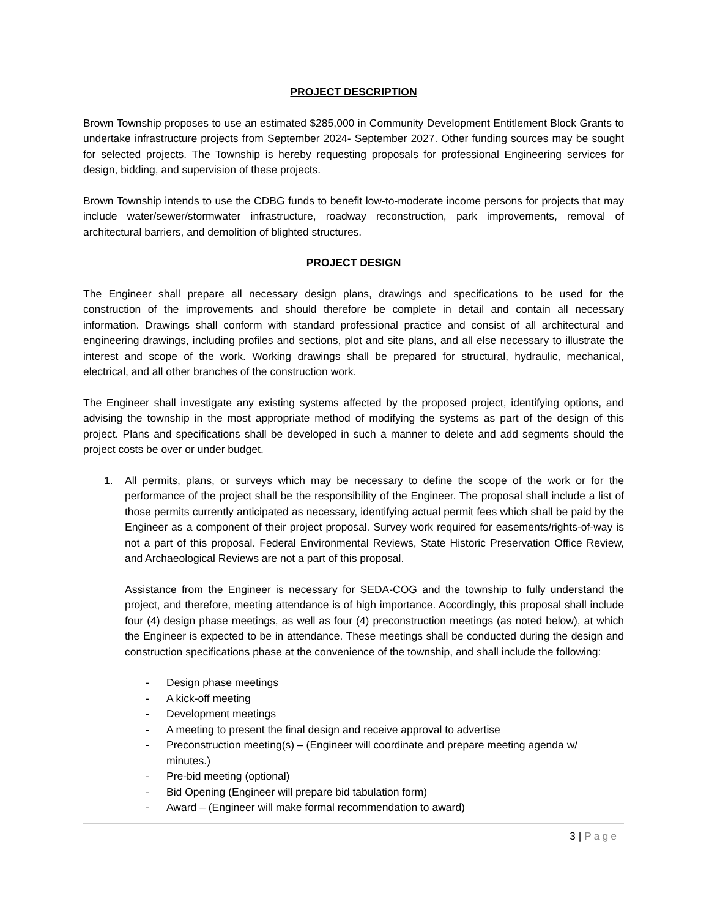PROJECT DESCRIPTION
Brown Township proposes to use an estimated $285,000 in Community Development Entitlement Block Grants to undertake infrastructure projects from September 2024- September 2027. Other funding sources may be sought for selected projects. The Township is hereby requesting proposals for professional Engineering services for design, bidding, and supervision of these projects.
Brown Township intends to use the CDBG funds to benefit low-to-moderate income persons for projects that may include water/sewer/stormwater infrastructure, roadway reconstruction, park improvements, removal of architectural barriers, and demolition of blighted structures.
PROJECT DESIGN
The Engineer shall prepare all necessary design plans, drawings and specifications to be used for the construction of the improvements and should therefore be complete in detail and contain all necessary information. Drawings shall conform with standard professional practice and consist of all architectural and engineering drawings, including profiles and sections, plot and site plans, and all else necessary to illustrate the interest and scope of the work. Working drawings shall be prepared for structural, hydraulic, mechanical, electrical, and all other branches of the construction work.
The Engineer shall investigate any existing systems affected by the proposed project, identifying options, and advising the township in the most appropriate method of modifying the systems as part of the design of this project. Plans and specifications shall be developed in such a manner to delete and add segments should the project costs be over or under budget.
1. All permits, plans, or surveys which may be necessary to define the scope of the work or for the performance of the project shall be the responsibility of the Engineer. The proposal shall include a list of those permits currently anticipated as necessary, identifying actual permit fees which shall be paid by the Engineer as a component of their project proposal. Survey work required for easements/rights-of-way is not a part of this proposal. Federal Environmental Reviews, State Historic Preservation Office Review, and Archaeological Reviews are not a part of this proposal.
Assistance from the Engineer is necessary for SEDA-COG and the township to fully understand the project, and therefore, meeting attendance is of high importance. Accordingly, this proposal shall include four (4) design phase meetings, as well as four (4) preconstruction meetings (as noted below), at which the Engineer is expected to be in attendance. These meetings shall be conducted during the design and construction specifications phase at the convenience of the township, and shall include the following:
- Design phase meetings
- A kick-off meeting
- Development meetings
- A meeting to present the final design and receive approval to advertise
- Preconstruction meeting(s) – (Engineer will coordinate and prepare meeting agenda w/ minutes.)
- Pre-bid meeting (optional)
- Bid Opening (Engineer will prepare bid tabulation form)
- Award – (Engineer will make formal recommendation to award)
3 | Page